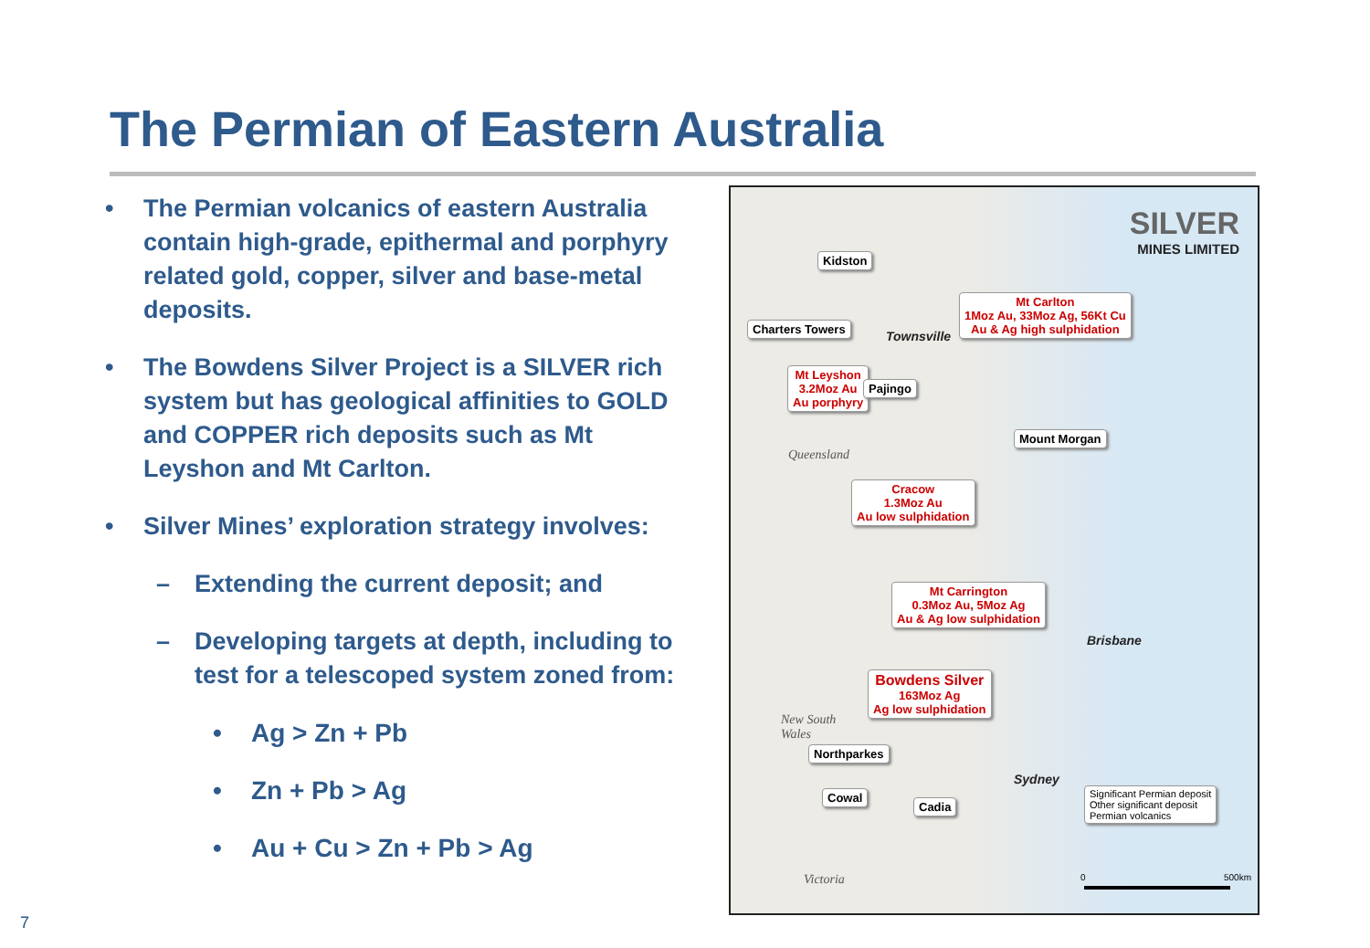The Permian of Eastern Australia
• The Permian volcanics of eastern Australia contain high-grade, epithermal and porphyry related gold, copper, silver and base-metal deposits.
• The Bowdens Silver Project is a SILVER rich system but has geological affinities to GOLD and COPPER rich deposits such as Mt Leyshon and Mt Carlton.
• Silver Mines’ exploration strategy involves:
– Extending the current deposit; and
– Developing targets at depth, including to test for a telescoped system zoned from:
• Ag > Zn + Pb
• Zn + Pb > Ag
• Au + Cu > Zn + Pb > Ag
SILVER
MINES LIMITED
Kidston
Townsville
Mt Carlton
1Moz Au, 33Moz Ag, 56Kt Cu
Au & Ag high sulphidation
Charters Towers
Mt Leyshon
3.2Moz Au
Au porphyry
Pajingo
Queensland
Mount Morgan
Cracow
1.3Moz Au
Au low sulphidation
Mt Carrington
0.3Moz Au, 5Moz Ag
Au & Ag low sulphidation
Brisbane
Bowdens Silver
163Moz Ag
Ag low sulphidation
New South
Wales
Northparkes
Sydney
Cowal
Cadia
Significant Permian deposit
Other significant deposit
Permian volcanics
Victoria 0 500km
7